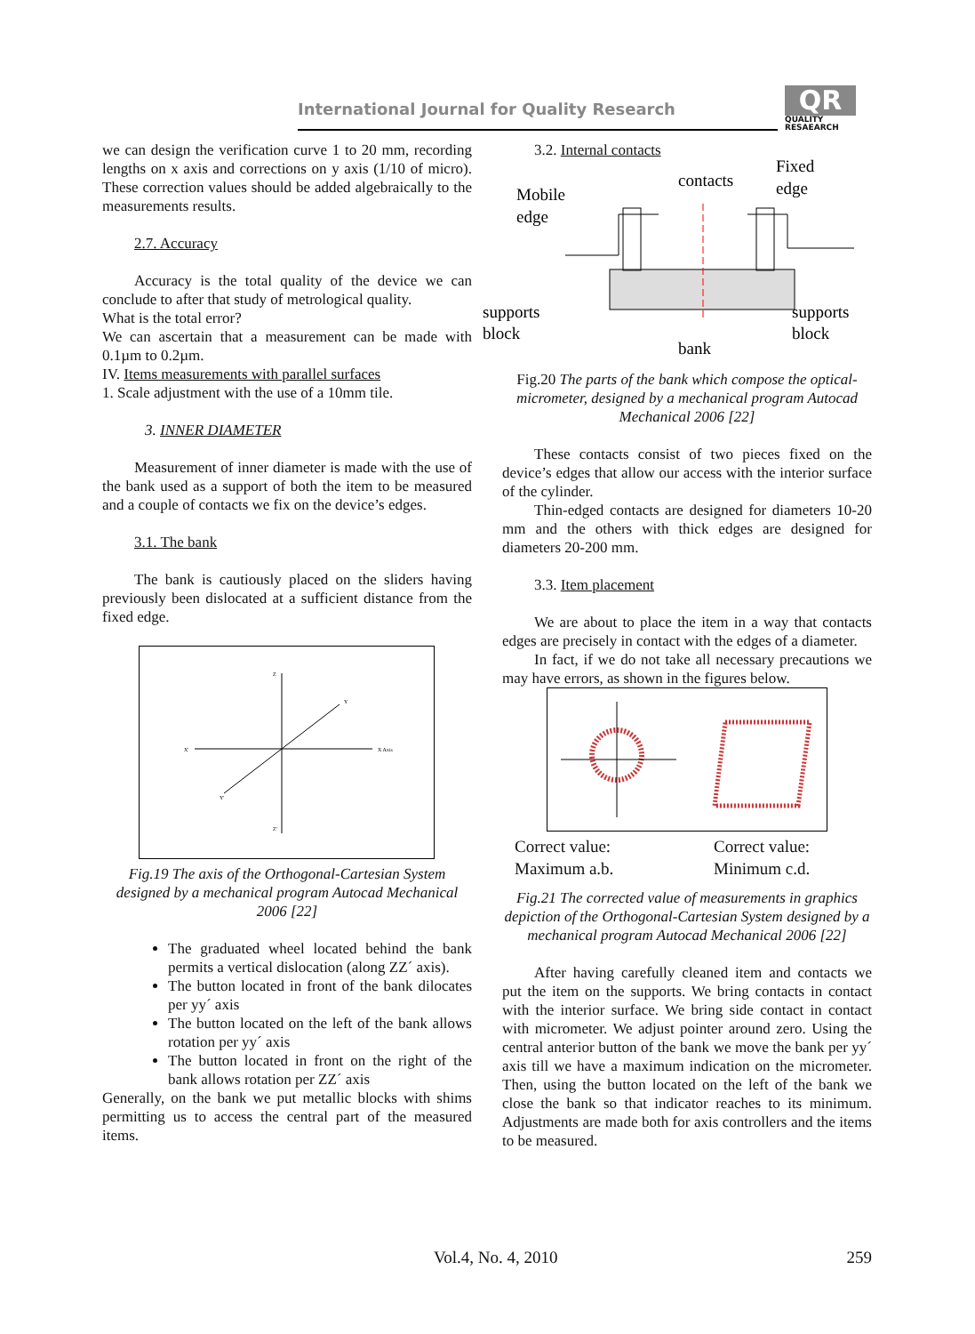International Journal for Quality Research
QR
QUALITY
RESAEARCH
we can design the verification curve 1 to 20 mm, recording lengths on x axis and corrections on y axis (1/10 of micro). These correction values should be added algebraically to the measurements results.
2.7. Accuracy
Accuracy is the total quality of the device we can conclude to after that study of metrological quality.
What is the total error?
We can ascertain that a measurement can be made with 0.1µm to 0.2µm.
IV. Items measurements with parallel surfaces
1. Scale adjustment with the use of a 10mm tile.
3. INNER DIAMETER
Measurement of inner diameter is made with the use of the bank used as a support of both the item to be measured and a couple of contacts we fix on the device’s edges.
3.1. The bank
The bank is cautiously placed on the sliders having previously been dislocated at a sufficient distance from the fixed edge.
Z
X'
X Axis
Y
Y'
Z'
Fig.19 The axis of the Orthogonal-Cartesian System designed by a mechanical program Autocad Mechanical 2006 [22]
The graduated wheel located behind the bank permits a vertical dislocation (along ZZ´ axis).
The button located in front of the bank dilocates per yy´ axis
The button located on the left of the bank allows rotation per yy´ axis
The button located in front on the right of the bank allows rotation per ZZ´ axis
Generally, on the bank we put metallic blocks with shims permitting us to access the central part of the measured items.
3.2. Internal contacts
Mobile
edge
contacts
Fixed
edge
supports
block
supports
block
bank
Fig.20 The parts of the bank which compose the optical-micrometer, designed by a mechanical program Autocad Mechanical 2006 [22]
These contacts consist of two pieces fixed on the device’s edges that allow our access with the interior surface of the cylinder.
Thin-edged contacts are designed for diameters 10-20 mm and the others with thick edges are designed for diameters 20-200 mm.
3.3. Item placement
We are about to place the item in a way that contacts edges are precisely in contact with the edges of a diameter.
In fact, if we do not take all necessary precautions we may have errors, as shown in the figures below.
Correct value:
Maximum a.b.
Correct value:
Minimum c.d.
Fig.21 The corrected value of measurements in graphics depiction of the Orthogonal-Cartesian System designed by a mechanical program Autocad Mechanical 2006 [22]
After having carefully cleaned item and contacts we put the item on the supports. We bring contacts in contact with the interior surface. We bring side contact in contact with micrometer. We adjust pointer around zero. Using the central anterior button of the bank we move the bank per yy´ axis till we have a maximum indication on the micrometer. Then, using the button located on the left of the bank we close the bank so that indicator reaches to its minimum. Adjustments are made both for axis controllers and the items to be measured.
Vol.4, No. 4, 2010 259